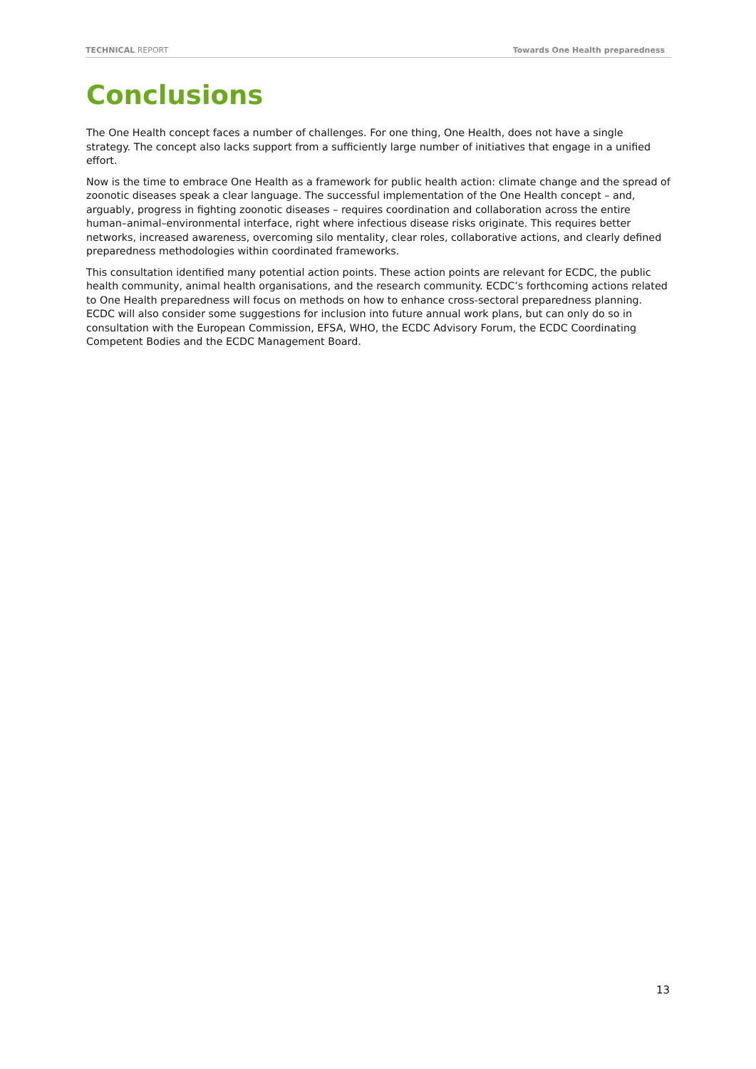TECHNICAL REPORT Towards One Health preparedness
Conclusions
The One Health concept faces a number of challenges. For one thing, One Health, does not have a single strategy. The concept also lacks support from a sufficiently large number of initiatives that engage in a unified effort.
Now is the time to embrace One Health as a framework for public health action: climate change and the spread of zoonotic diseases speak a clear language. The successful implementation of the One Health concept – and, arguably, progress in fighting zoonotic diseases – requires coordination and collaboration across the entire human–animal–environmental interface, right where infectious disease risks originate. This requires better networks, increased awareness, overcoming silo mentality, clear roles, collaborative actions, and clearly defined preparedness methodologies within coordinated frameworks.
This consultation identified many potential action points. These action points are relevant for ECDC, the public health community, animal health organisations, and the research community. ECDC’s forthcoming actions related to One Health preparedness will focus on methods on how to enhance cross-sectoral preparedness planning. ECDC will also consider some suggestions for inclusion into future annual work plans, but can only do so in consultation with the European Commission, EFSA, WHO, the ECDC Advisory Forum, the ECDC Coordinating Competent Bodies and the ECDC Management Board.
13